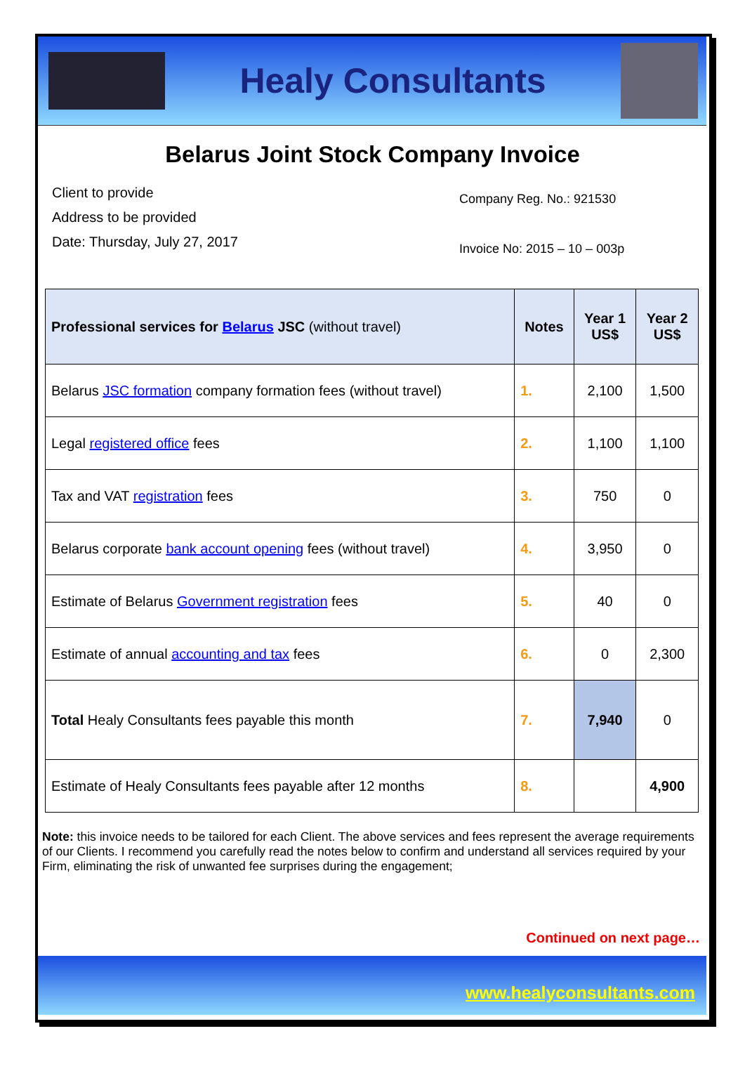Healy Consultants
Belarus Joint Stock Company Invoice
Client to provide
Address to be provided
Date: Thursday, July 27, 2017
Company Reg. No.: 921530
Invoice No: 2015 – 10 – 003p
| Professional services for Belarus JSC (without travel) | Notes | Year 1 US$ | Year 2 US$ |
| --- | --- | --- | --- |
| Belarus JSC formation company formation fees (without travel) | 1. | 2,100 | 1,500 |
| Legal registered office fees | 2. | 1,100 | 1,100 |
| Tax and VAT registration fees | 3. | 750 | 0 |
| Belarus corporate bank account opening fees (without travel) | 4. | 3,950 | 0 |
| Estimate of Belarus Government registration fees | 5. | 40 | 0 |
| Estimate of annual accounting and tax fees | 6. | 0 | 2,300 |
| Total Healy Consultants fees payable this month | 7. | 7,940 | 0 |
| Estimate of Healy Consultants fees payable after 12 months | 8. | | 4,900 |
Note: this invoice needs to be tailored for each Client. The above services and fees represent the average requirements of our Clients. I recommend you carefully read the notes below to confirm and understand all services required by your Firm, eliminating the risk of unwanted fee surprises during the engagement;
Continued on next page…
www.healyconsultants.com